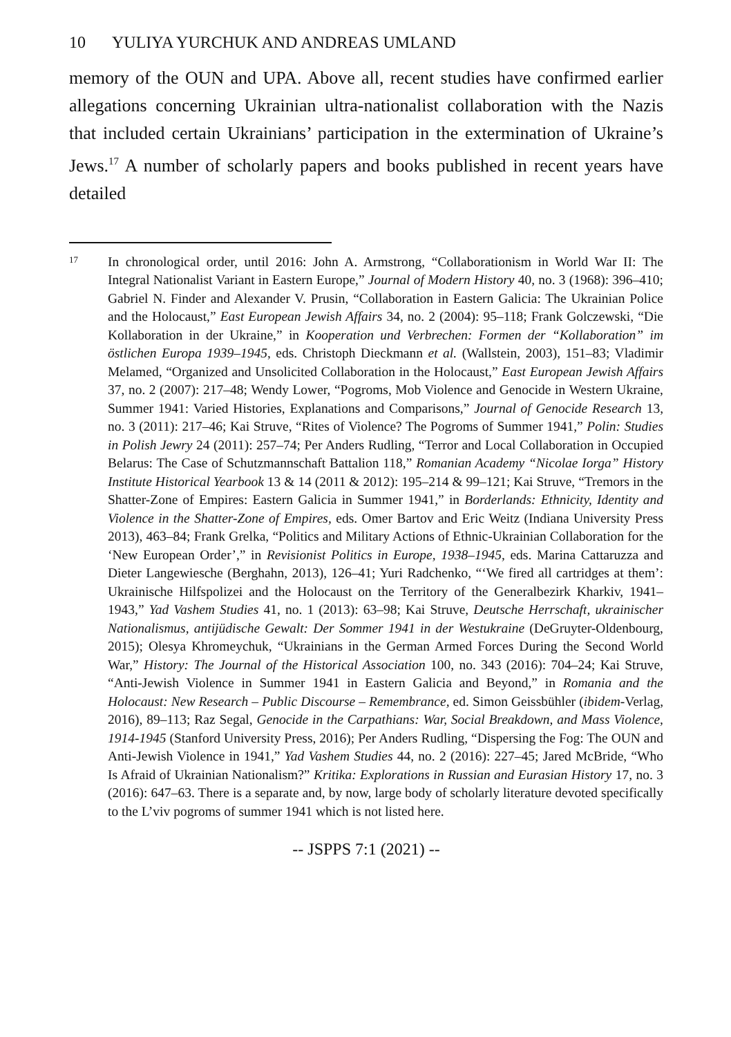10 YULIYA YURCHUK AND ANDREAS UMLAND
memory of the OUN and UPA. Above all, recent studies have confirmed earlier allegations concerning Ukrainian ultra-nationalist collaboration with the Nazis that included certain Ukrainians’ participation in the extermination of Ukraine’s Jews.<sup>17</sup> A number of scholarly papers and books published in recent years have detailed
17
In chronological order, until 2016: John A. Armstrong, “Collaborationism in World War II: The Integral Nationalist Variant in Eastern Europe,” Journal of Modern History 40, no. 3 (1968): 396–410; Gabriel N. Finder and Alexander V. Prusin, “Collaboration in Eastern Galicia: The Ukrainian Police and the Holocaust,” East European Jewish Affairs 34, no. 2 (2004): 95–118; Frank Golczewski, “Die Kollaboration in der Ukraine,” in Kooperation und Verbrechen: Formen der “Kollaboration” im östlichen Europa 1939–1945, eds. Christoph Dieckmann et al. (Wallstein, 2003), 151–83; Vladimir Melamed, “Organized and Unsolicited Collaboration in the Holocaust,” East European Jewish Affairs 37, no. 2 (2007): 217–48; Wendy Lower, “Pogroms, Mob Violence and Genocide in Western Ukraine, Summer 1941: Varied Histories, Explanations and Comparisons,” Journal of Genocide Research 13, no. 3 (2011): 217–46; Kai Struve, “Rites of Violence? The Pogroms of Summer 1941,” Polin: Studies in Polish Jewry 24 (2011): 257–74; Per Anders Rudling, “Terror and Local Collaboration in Occupied Belarus: The Case of Schutzmannschaft Battalion 118,” Romanian Academy “Nicolae Iorga” History Institute Historical Yearbook 13 & 14 (2011 & 2012): 195–214 & 99–121; Kai Struve, “Tremors in the Shatter-Zone of Empires: Eastern Galicia in Summer 1941,” in Borderlands: Ethnicity, Identity and Violence in the Shatter-Zone of Empires, eds. Omer Bartov and Eric Weitz (Indiana University Press 2013), 463–84; Frank Grelka, “Politics and Military Actions of Ethnic-Ukrainian Collaboration for the ‘New European Order’,” in Revisionist Politics in Europe, 1938–1945, eds. Marina Cattaruzza and Dieter Langewiesche (Berghahn, 2013), 126–41; Yuri Radchenko, “‘We fired all cartridges at them’: Ukrainische Hilfspolizei and the Holocaust on the Territory of the Generalbezirk Kharkiv, 1941–1943,” Yad Vashem Studies 41, no. 1 (2013): 63–98; Kai Struve, Deutsche Herrschaft, ukrainischer Nationalismus, antijüdische Gewalt: Der Sommer 1941 in der Westukraine (DeGruyter-Oldenbourg, 2015); Olesya Khromeychuk, “Ukrainians in the German Armed Forces During the Second World War,” History: The Journal of the Historical Association 100, no. 343 (2016): 704–24; Kai Struve, “Anti-Jewish Violence in Summer 1941 in Eastern Galicia and Beyond,” in Romania and the Holocaust: New Research – Public Discourse – Remembrance, ed. Simon Geissbühler (ibidem-Verlag, 2016), 89–113; Raz Segal, Genocide in the Carpathians: War, Social Breakdown, and Mass Violence, 1914-1945 (Stanford University Press, 2016); Per Anders Rudling, “Dispersing the Fog: The OUN and Anti-Jewish Violence in 1941,” Yad Vashem Studies 44, no. 2 (2016): 227–45; Jared McBride, “Who Is Afraid of Ukrainian Nationalism?” Kritika: Explorations in Russian and Eurasian History 17, no. 3 (2016): 647–63. There is a separate and, by now, large body of scholarly literature devoted specifically to the L’viv pogroms of summer 1941 which is not listed here.
-- JSPPS 7:1 (2021) --